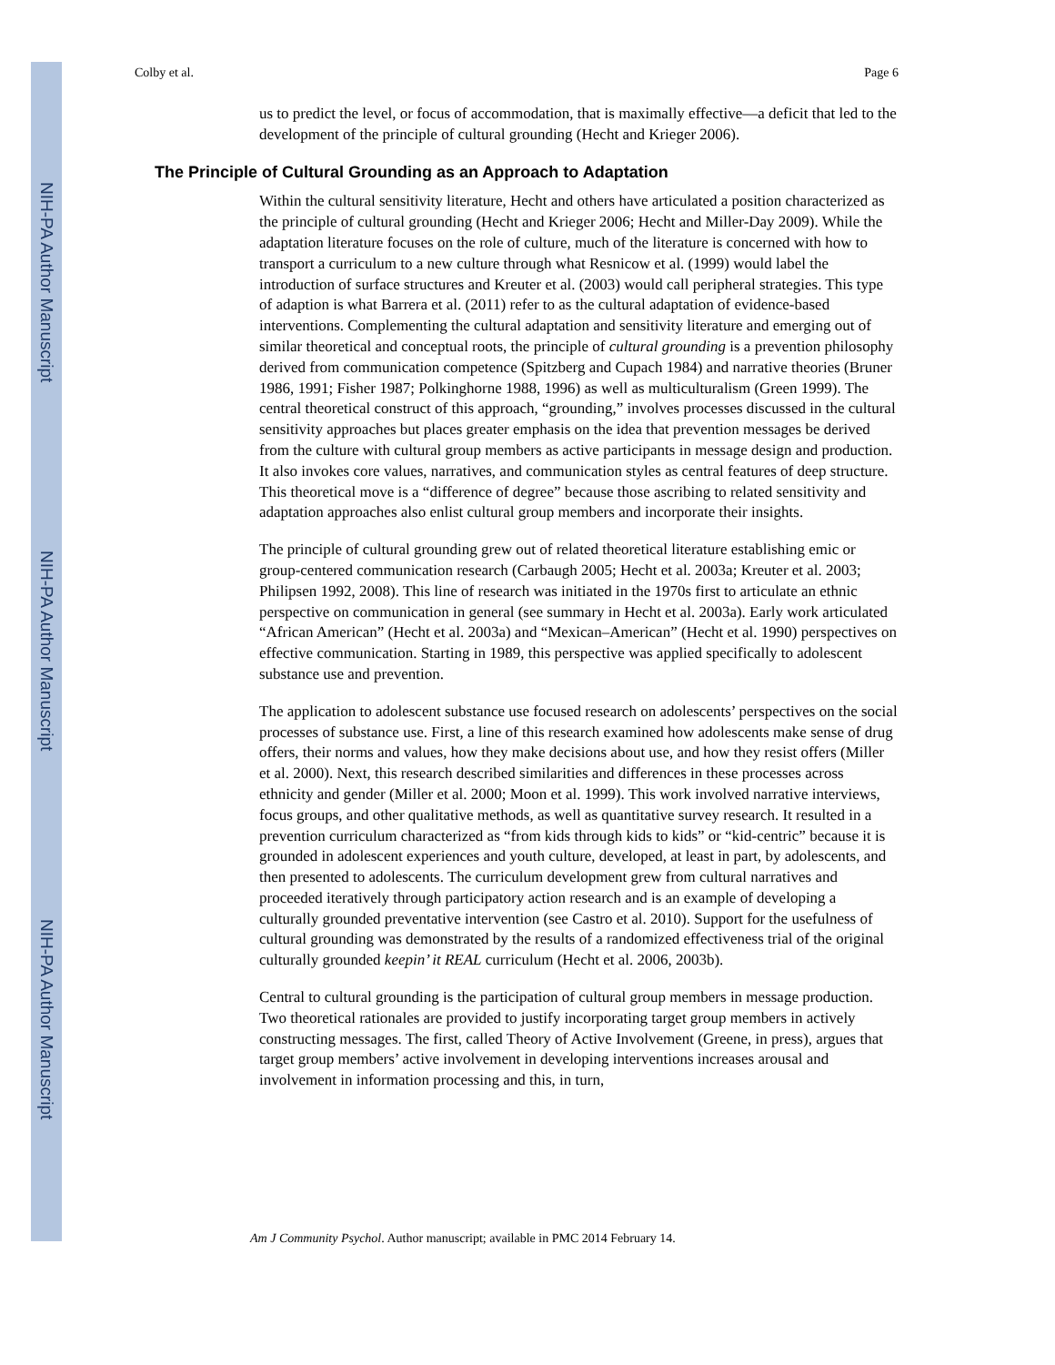NIH-PA Author Manuscript
NIH-PA Author Manuscript
NIH-PA Author Manuscript
Colby et al. Page 6
us to predict the level, or focus of accommodation, that is maximally effective—a deficit that led to the development of the principle of cultural grounding (Hecht and Krieger 2006).
The Principle of Cultural Grounding as an Approach to Adaptation
Within the cultural sensitivity literature, Hecht and others have articulated a position characterized as the principle of cultural grounding (Hecht and Krieger 2006; Hecht and Miller-Day 2009). While the adaptation literature focuses on the role of culture, much of the literature is concerned with how to transport a curriculum to a new culture through what Resnicow et al. (1999) would label the introduction of surface structures and Kreuter et al. (2003) would call peripheral strategies. This type of adaption is what Barrera et al. (2011) refer to as the cultural adaptation of evidence-based interventions. Complementing the cultural adaptation and sensitivity literature and emerging out of similar theoretical and conceptual roots, the principle of cultural grounding is a prevention philosophy derived from communication competence (Spitzberg and Cupach 1984) and narrative theories (Bruner 1986, 1991; Fisher 1987; Polkinghorne 1988, 1996) as well as multiculturalism (Green 1999). The central theoretical construct of this approach, “grounding,” involves processes discussed in the cultural sensitivity approaches but places greater emphasis on the idea that prevention messages be derived from the culture with cultural group members as active participants in message design and production. It also invokes core values, narratives, and communication styles as central features of deep structure. This theoretical move is a “difference of degree” because those ascribing to related sensitivity and adaptation approaches also enlist cultural group members and incorporate their insights.
The principle of cultural grounding grew out of related theoretical literature establishing emic or group-centered communication research (Carbaugh 2005; Hecht et al. 2003a; Kreuter et al. 2003; Philipsen 1992, 2008). This line of research was initiated in the 1970s first to articulate an ethnic perspective on communication in general (see summary in Hecht et al. 2003a). Early work articulated “African American” (Hecht et al. 2003a) and “Mexican–American” (Hecht et al. 1990) perspectives on effective communication. Starting in 1989, this perspective was applied specifically to adolescent substance use and prevention.
The application to adolescent substance use focused research on adolescents’ perspectives on the social processes of substance use. First, a line of this research examined how adolescents make sense of drug offers, their norms and values, how they make decisions about use, and how they resist offers (Miller et al. 2000). Next, this research described similarities and differences in these processes across ethnicity and gender (Miller et al. 2000; Moon et al. 1999). This work involved narrative interviews, focus groups, and other qualitative methods, as well as quantitative survey research. It resulted in a prevention curriculum characterized as “from kids through kids to kids” or “kid-centric” because it is grounded in adolescent experiences and youth culture, developed, at least in part, by adolescents, and then presented to adolescents. The curriculum development grew from cultural narratives and proceeded iteratively through participatory action research and is an example of developing a culturally grounded preventative intervention (see Castro et al. 2010). Support for the usefulness of cultural grounding was demonstrated by the results of a randomized effectiveness trial of the original culturally grounded keepin’ it REAL curriculum (Hecht et al. 2006, 2003b).
Central to cultural grounding is the participation of cultural group members in message production. Two theoretical rationales are provided to justify incorporating target group members in actively constructing messages. The first, called Theory of Active Involvement (Greene, in press), argues that target group members’ active involvement in developing interventions increases arousal and involvement in information processing and this, in turn,
Am J Community Psychol. Author manuscript; available in PMC 2014 February 14.